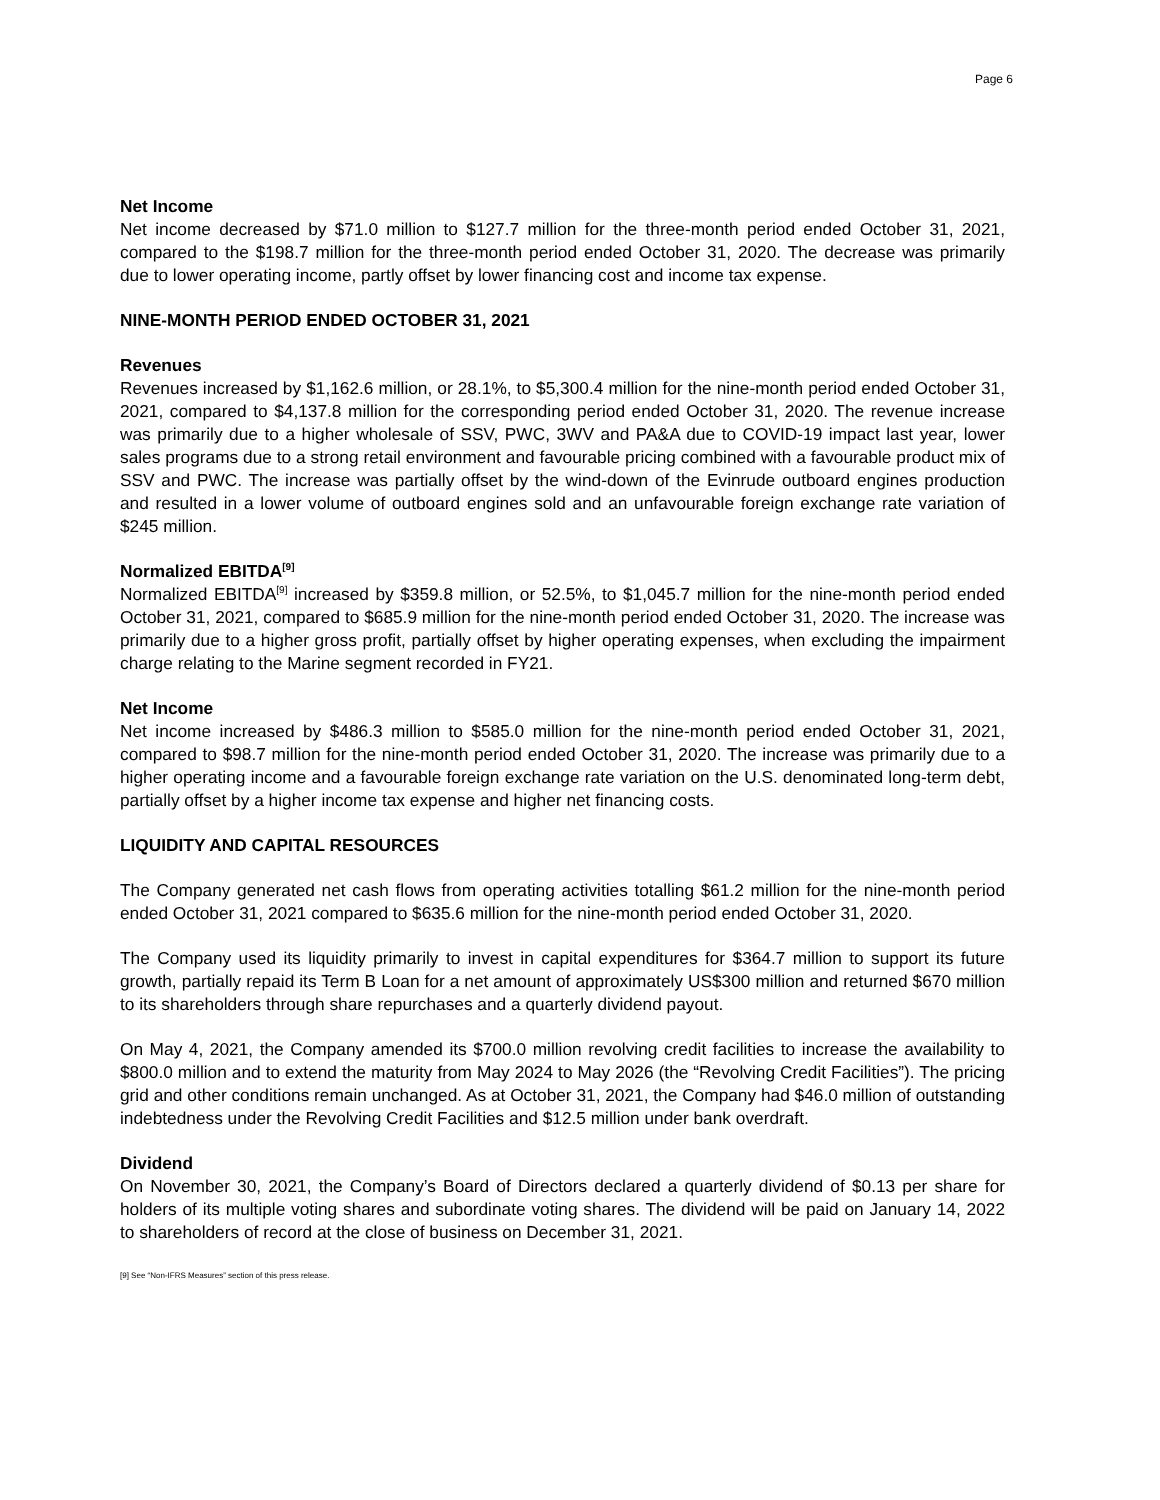Page 6
Net Income
Net income decreased by $71.0 million to $127.7 million for the three-month period ended October 31, 2021, compared to the $198.7 million for the three-month period ended October 31, 2020. The decrease was primarily due to lower operating income, partly offset by lower financing cost and income tax expense.
NINE-MONTH PERIOD ENDED OCTOBER 31, 2021
Revenues
Revenues increased by $1,162.6 million, or 28.1%, to $5,300.4 million for the nine-month period ended October 31, 2021, compared to $4,137.8 million for the corresponding period ended October 31, 2020. The revenue increase was primarily due to a higher wholesale of SSV, PWC, 3WV and PA&A due to COVID-19 impact last year, lower sales programs due to a strong retail environment and favourable pricing combined with a favourable product mix of SSV and PWC. The increase was partially offset by the wind-down of the Evinrude outboard engines production and resulted in a lower volume of outboard engines sold and an unfavourable foreign exchange rate variation of $245 million.
Normalized EBITDA<sup>[9]</sup>
Normalized EBITDA<sup>[9]</sup> increased by $359.8 million, or 52.5%, to $1,045.7 million for the nine-month period ended October 31, 2021, compared to $685.9 million for the nine-month period ended October 31, 2020. The increase was primarily due to a higher gross profit, partially offset by higher operating expenses, when excluding the impairment charge relating to the Marine segment recorded in FY21.
Net Income
Net income increased by $486.3 million to $585.0 million for the nine-month period ended October 31, 2021, compared to $98.7 million for the nine-month period ended October 31, 2020. The increase was primarily due to a higher operating income and a favourable foreign exchange rate variation on the U.S. denominated long-term debt, partially offset by a higher income tax expense and higher net financing costs.
LIQUIDITY AND CAPITAL RESOURCES
The Company generated net cash flows from operating activities totalling $61.2 million for the nine-month period ended October 31, 2021 compared to $635.6 million for the nine-month period ended October 31, 2020.
The Company used its liquidity primarily to invest in capital expenditures for $364.7 million to support its future growth, partially repaid its Term B Loan for a net amount of approximately US$300 million and returned $670 million to its shareholders through share repurchases and a quarterly dividend payout.
On May 4, 2021, the Company amended its $700.0 million revolving credit facilities to increase the availability to $800.0 million and to extend the maturity from May 2024 to May 2026 (the “Revolving Credit Facilities”). The pricing grid and other conditions remain unchanged. As at October 31, 2021, the Company had $46.0 million of outstanding indebtedness under the Revolving Credit Facilities and $12.5 million under bank overdraft.
Dividend
On November 30, 2021, the Company’s Board of Directors declared a quarterly dividend of $0.13 per share for holders of its multiple voting shares and subordinate voting shares. The dividend will be paid on January 14, 2022 to shareholders of record at the close of business on December 31, 2021.
[9] See “Non-IFRS Measures” section of this press release.